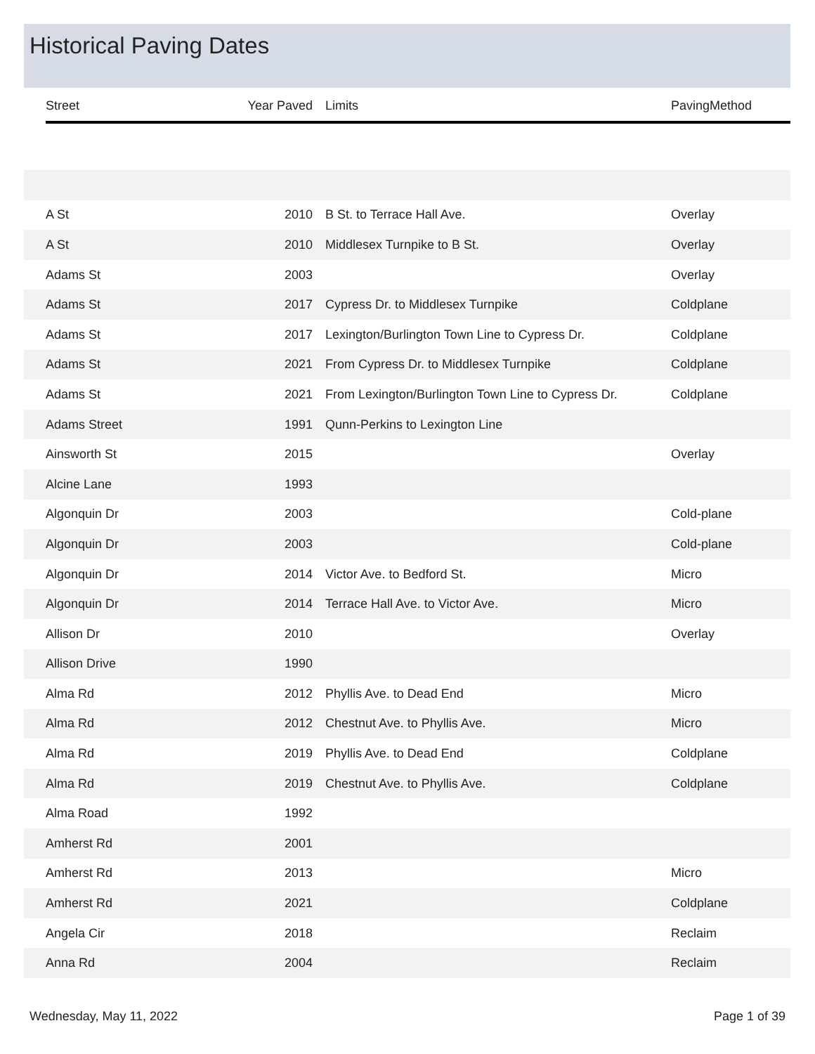Historical Paving Dates
| | Street | Year Paved | Limits | PavingMethod |
| --- | --- | --- | --- | --- |
| | A St | 2010 | B St. to Terrace Hall Ave. | Overlay |
| | A St | 2010 | Middlesex Turnpike to B St. | Overlay |
| | Adams St | 2003 | | Overlay |
| | Adams St | 2017 | Cypress Dr. to Middlesex Turnpike | Coldplane |
| | Adams St | 2017 | Lexington/Burlington Town Line to Cypress Dr. | Coldplane |
| | Adams St | 2021 | From Cypress Dr. to Middlesex Turnpike | Coldplane |
| | Adams St | 2021 | From Lexington/Burlington Town Line to Cypress Dr. | Coldplane |
| | Adams Street | 1991 | Qunn-Perkins to Lexington Line | |
| | Ainsworth St | 2015 | | Overlay |
| | Alcine Lane | 1993 | | |
| | Algonquin Dr | 2003 | | Cold-plane |
| | Algonquin Dr | 2003 | | Cold-plane |
| | Algonquin Dr | 2014 | Victor Ave. to Bedford St. | Micro |
| | Algonquin Dr | 2014 | Terrace Hall Ave. to Victor Ave. | Micro |
| | Allison Dr | 2010 | | Overlay |
| | Allison Drive | 1990 | | |
| | Alma Rd | 2012 | Phyllis Ave. to Dead End | Micro |
| | Alma Rd | 2012 | Chestnut Ave. to Phyllis Ave. | Micro |
| | Alma Rd | 2019 | Phyllis Ave. to Dead End | Coldplane |
| | Alma Rd | 2019 | Chestnut Ave. to Phyllis Ave. | Coldplane |
| | Alma Road | 1992 | | |
| | Amherst Rd | 2001 | | |
| | Amherst Rd | 2013 | | Micro |
| | Amherst Rd | 2021 | | Coldplane |
| | Angela Cir | 2018 | | Reclaim |
| | Anna Rd | 2004 | | Reclaim |
Wednesday, May 11, 2022 Page 1 of 39